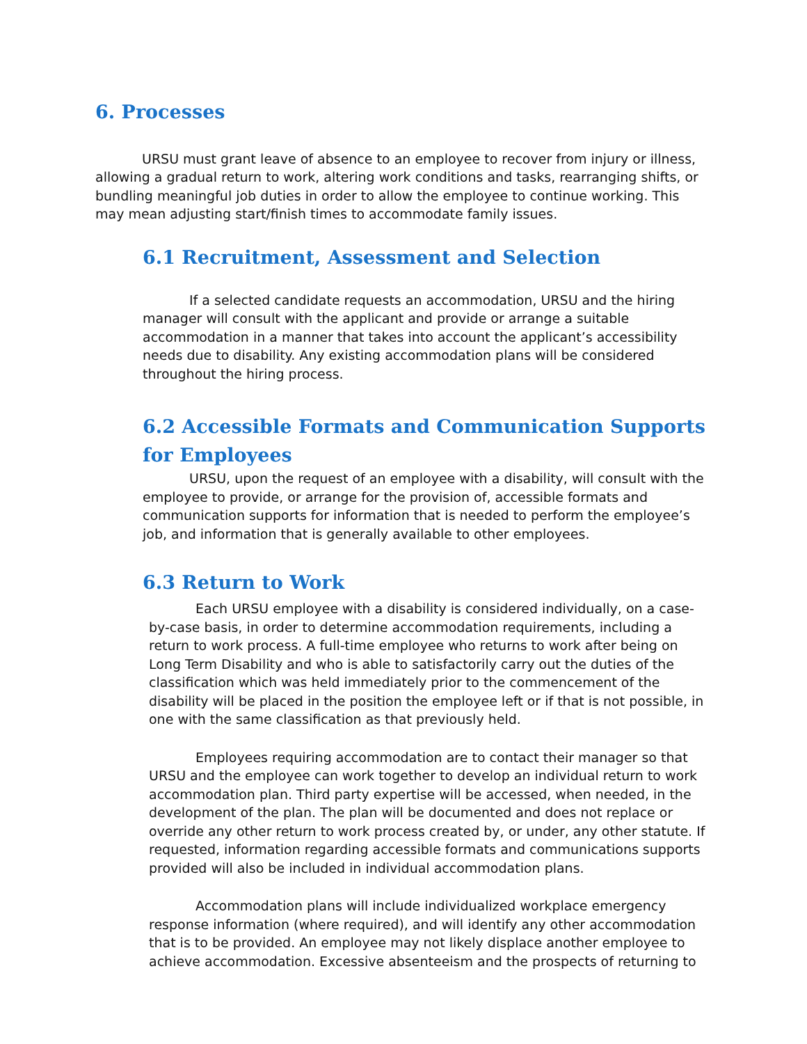6. Processes
URSU must grant leave of absence to an employee to recover from injury or illness, allowing a gradual return to work, altering work conditions and tasks, rearranging shifts, or bundling meaningful job duties in order to allow the employee to continue working. This may mean adjusting start/finish times to accommodate family issues.
6.1 Recruitment, Assessment and Selection
If a selected candidate requests an accommodation, URSU and the hiring manager will consult with the applicant and provide or arrange a suitable accommodation in a manner that takes into account the applicant’s accessibility needs due to disability. Any existing accommodation plans will be considered throughout the hiring process.
6.2 Accessible Formats and Communication Supports for Employees
URSU, upon the request of an employee with a disability, will consult with the employee to provide, or arrange for the provision of, accessible formats and communication supports for information that is needed to perform the employee’s job, and information that is generally available to other employees.
6.3 Return to Work
Each URSU employee with a disability is considered individually, on a case-by-case basis, in order to determine accommodation requirements, including a return to work process. A full-time employee who returns to work after being on Long Term Disability and who is able to satisfactorily carry out the duties of the classification which was held immediately prior to the commencement of the disability will be placed in the position the employee left or if that is not possible, in one with the same classification as that previously held.
Employees requiring accommodation are to contact their manager so that URSU and the employee can work together to develop an individual return to work accommodation plan. Third party expertise will be accessed, when needed, in the development of the plan. The plan will be documented and does not replace or override any other return to work process created by, or under, any other statute. If requested, information regarding accessible formats and communications supports provided will also be included in individual accommodation plans.
Accommodation plans will include individualized workplace emergency response information (where required), and will identify any other accommodation that is to be provided. An employee may not likely displace another employee to achieve accommodation. Excessive absenteeism and the prospects of returning to